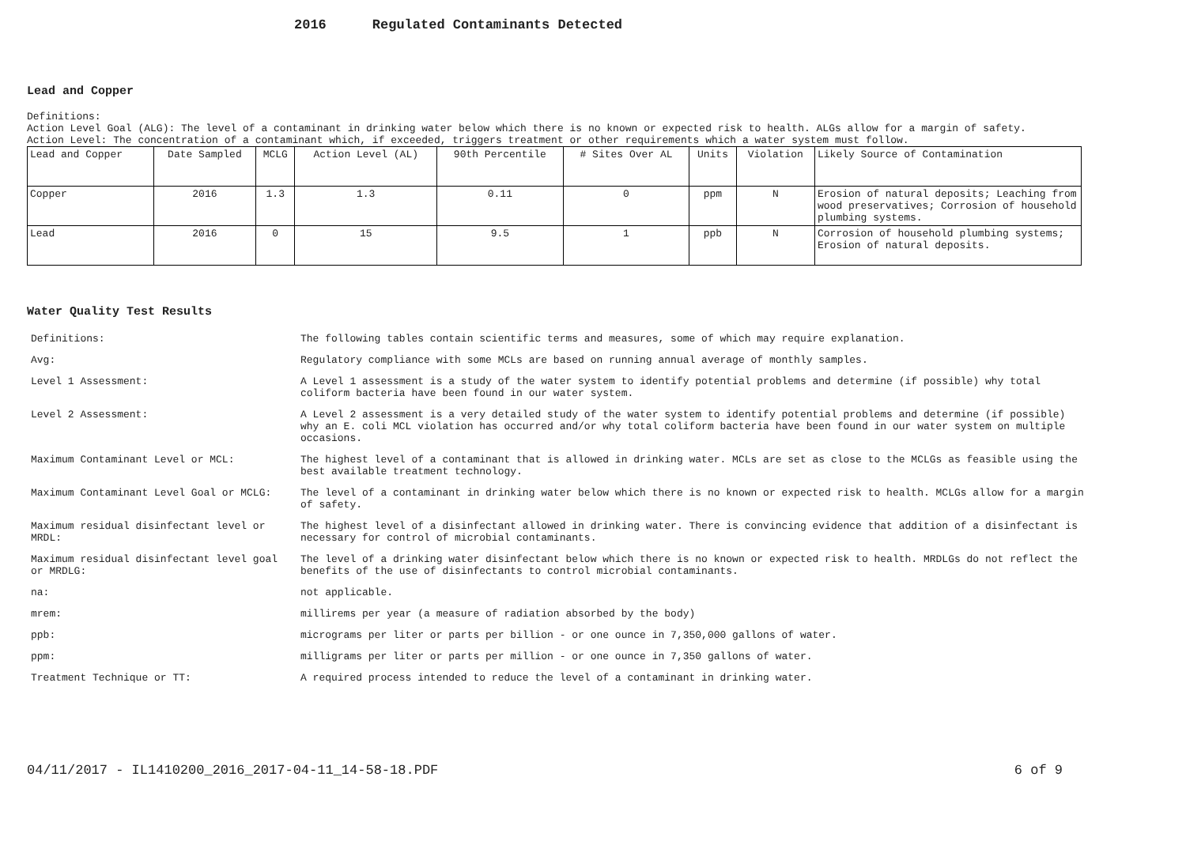2016 Regulated Contaminants Detected
Lead and Copper
Definitions:
Action Level Goal (ALG): The level of a contaminant in drinking water below which there is no known or expected risk to health. ALGs allow for a margin of safety.
Action Level: The concentration of a contaminant which, if exceeded, triggers treatment or other requirements which a water system must follow.
| Lead and Copper | Date Sampled | MCLG | Action Level (AL) | 90th Percentile | # Sites Over AL | Units | Violation | Likely Source of Contamination |
| --- | --- | --- | --- | --- | --- | --- | --- | --- |
| Copper | 2016 | 1.3 | 1.3 | 0.11 | 0 | ppm | N | Erosion of natural deposits; Leaching from wood preservatives; Corrosion of household plumbing systems. |
| Lead | 2016 | 0 | 15 | 9.5 | 1 | ppb | N | Corrosion of household plumbing systems; Erosion of natural deposits. |
Water Quality Test Results
| Definitions: | The following tables contain scientific terms and measures, some of which may require explanation. |
| Avg: | Regulatory compliance with some MCLs are based on running annual average of monthly samples. |
| Level 1 Assessment: | A Level 1 assessment is a study of the water system to identify potential problems and determine (if possible) why total coliform bacteria have been found in our water system. |
| Level 2 Assessment: | A Level 2 assessment is a very detailed study of the water system to identify potential problems and determine (if possible) why an E. coli MCL violation has occurred and/or why total coliform bacteria have been found in our water system on multiple occasions. |
| Maximum Contaminant Level or MCL: | The highest level of a contaminant that is allowed in drinking water. MCLs are set as close to the MCLGs as feasible using the best available treatment technology. |
| Maximum Contaminant Level Goal or MCLG: | The level of a contaminant in drinking water below which there is no known or expected risk to health. MCLGs allow for a margin of safety. |
| Maximum residual disinfectant level or MRDL: | The highest level of a disinfectant allowed in drinking water. There is convincing evidence that addition of a disinfectant is necessary for control of microbial contaminants. |
| Maximum residual disinfectant level goal or MRDLG: | The level of a drinking water disinfectant below which there is no known or expected risk to health. MRDLGs do not reflect the benefits of the use of disinfectants to control microbial contaminants. |
| na: | not applicable. |
| mrem: | millirems per year (a measure of radiation absorbed by the body) |
| ppb: | micrograms per liter or parts per billion - or one ounce in 7,350,000 gallons of water. |
| ppm: | milligrams per liter or parts per million - or one ounce in 7,350 gallons of water. |
| Treatment Technique or TT: | A required process intended to reduce the level of a contaminant in drinking water. |
04/11/2017 - IL1410200_2016_2017-04-11_14-58-18.PDF 6 of 9